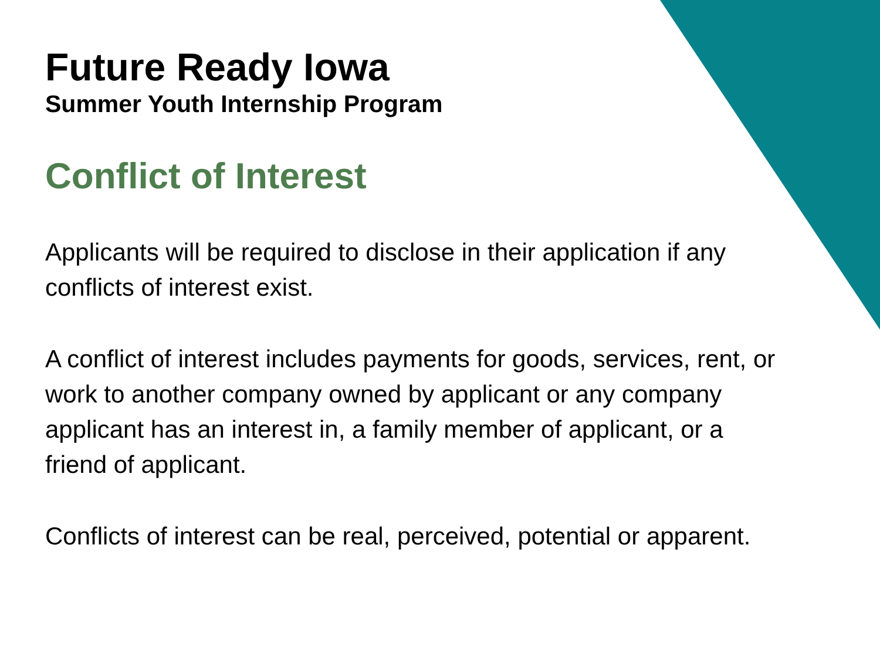Future Ready Iowa
Summer Youth Internship Program
Conflict of Interest
Applicants will be required to disclose in their application if any conflicts of interest exist.
A conflict of interest includes payments for goods, services, rent, or work to another company owned by applicant or any company applicant has an interest in, a family member of applicant, or a friend of applicant.
Conflicts of interest can be real, perceived, potential or apparent.